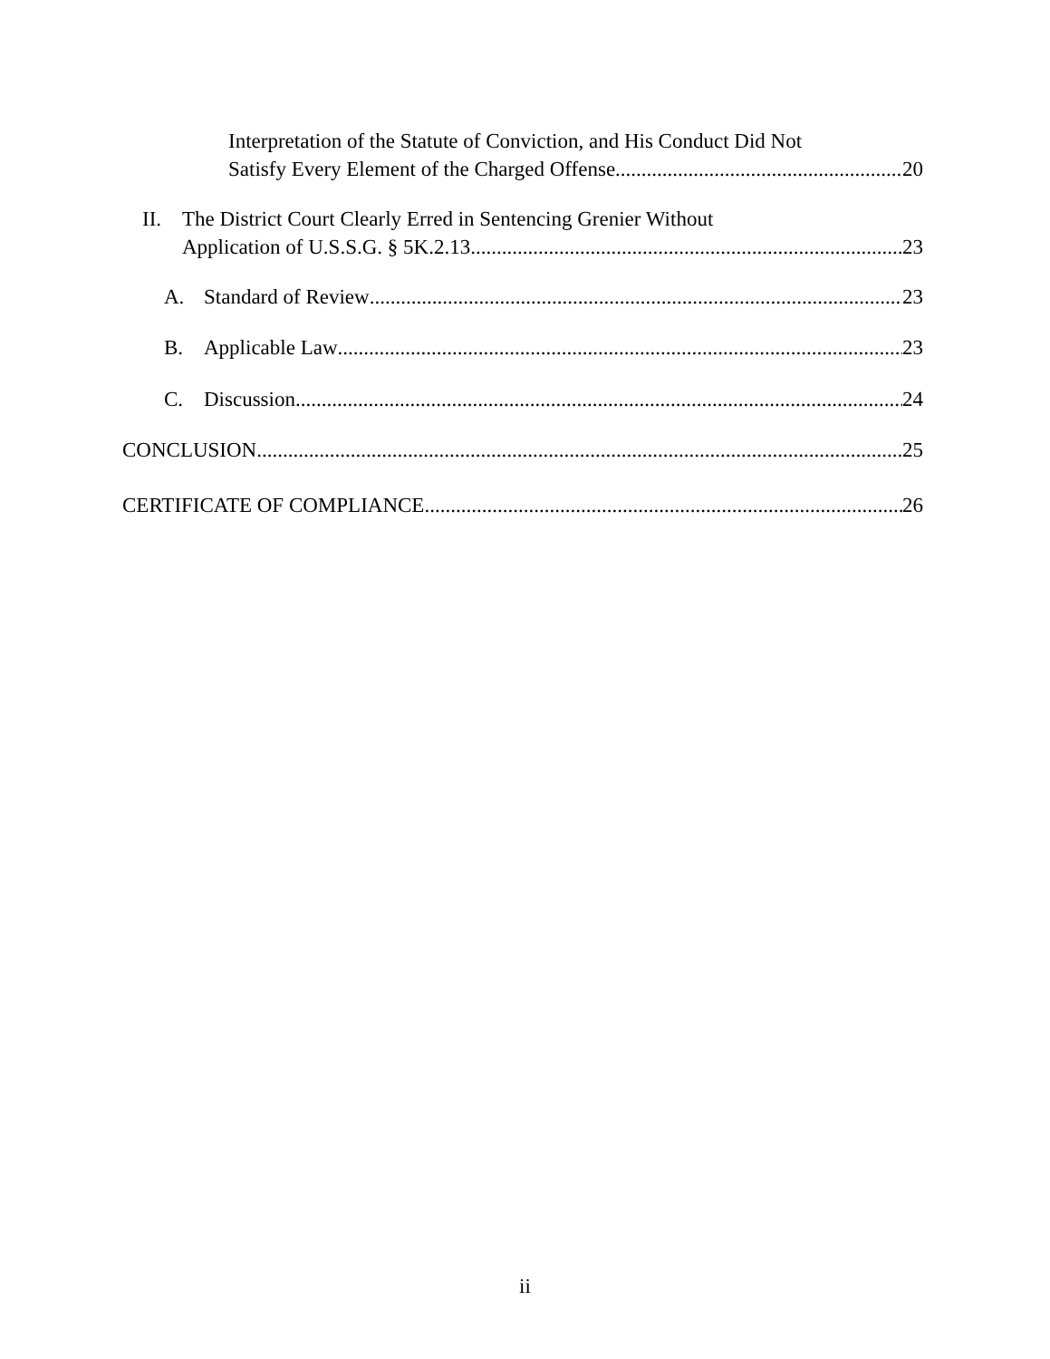Interpretation of the Statute of Conviction, and His Conduct Did Not
Satisfy Every Element of the Charged Offense. 20
II. The District Court Clearly Erred in Sentencing Grenier Without
Application of U.S.S.G. § 5K.2.13. 23
A. Standard of Review 23
B. Applicable Law 23
C. Discussion 24
CONCLUSION 25
CERTIFICATE OF COMPLIANCE 26
ii